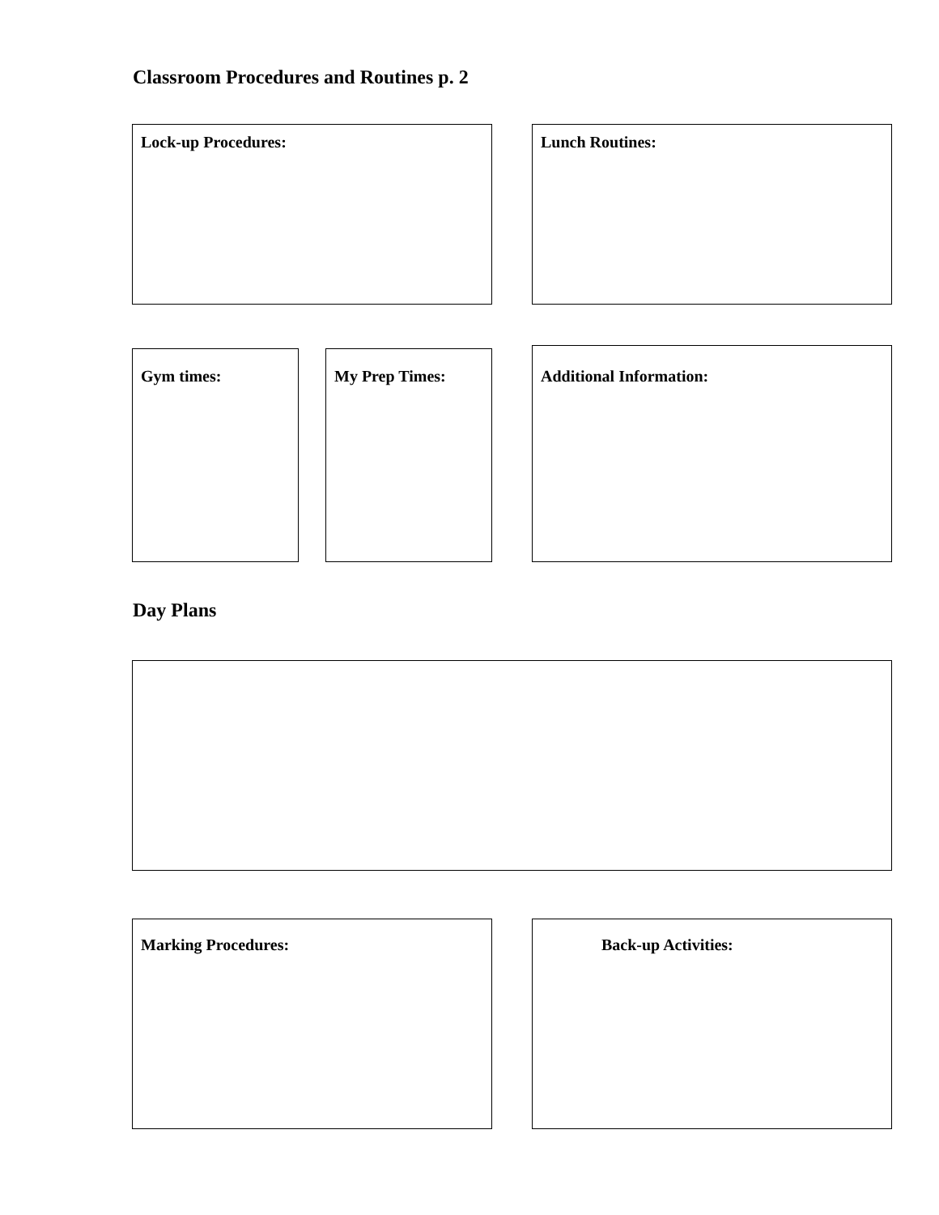Classroom Procedures and Routines p. 2
Lock-up Procedures: Lunch Routines:
Gym times: My Prep Times: Additional Information:
Day Plans
Marking Procedures: Back-up Activities: